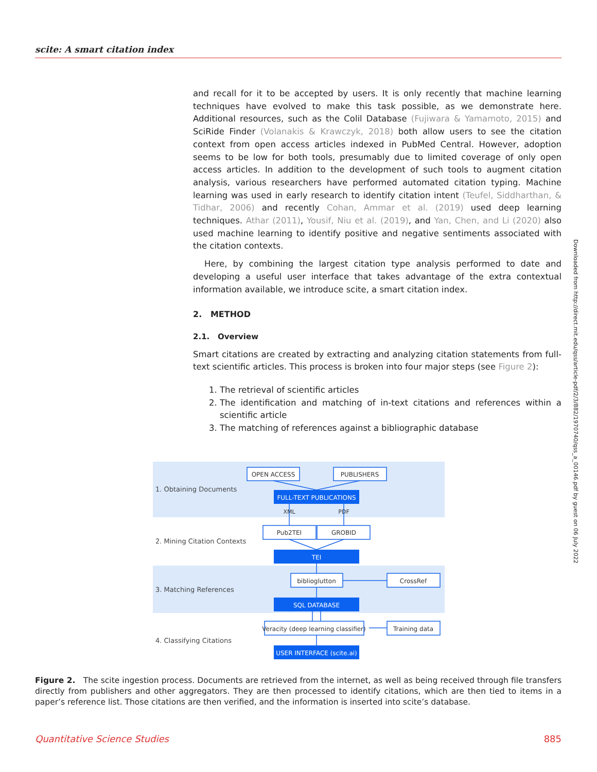scite: A smart citation index
and recall for it to be accepted by users. It is only recently that machine learning techniques have evolved to make this task possible, as we demonstrate here. Additional resources, such as the Colil Database (Fujiwara & Yamamoto, 2015) and SciRide Finder (Volanakis & Krawczyk, 2018) both allow users to see the citation context from open access articles indexed in PubMed Central. However, adoption seems to be low for both tools, presumably due to limited coverage of only open access articles. In addition to the development of such tools to augment citation analysis, various researchers have performed automated citation typing. Machine learning was used in early research to identify citation intent (Teufel, Siddharthan, & Tidhar, 2006) and recently Cohan, Ammar et al. (2019) used deep learning techniques. Athar (2011), Yousif, Niu et al. (2019), and Yan, Chen, and Li (2020) also used machine learning to identify positive and negative sentiments associated with the citation contexts.
Here, by combining the largest citation type analysis performed to date and developing a useful user interface that takes advantage of the extra contextual information available, we introduce scite, a smart citation index.
2. METHOD
2.1. Overview
Smart citations are created by extracting and analyzing citation statements from full-text scientific articles. This process is broken into four major steps (see Figure 2):
1. The retrieval of scientific articles
2. The identification and matching of in-text citations and references within a scientific article
3. The matching of references against a bibliographic database
Downloaded from http://direct.mit.edu/qss/article-pdf/2/3/882/1970740/qss_a_00146.pdf by guest on 06 July 2022
1. Obtaining Documents
2. Mining Citation Contexts
3. Matching References
4. Classifying Citations
OPEN ACCESS
PUBLISHERS
XML
PDF
Pub2TEI
GROBID
biblioglutton
CrossRef
Veracity (deep learning classifier)
Training data
FULL-TEXT PUBLICATIONS
TEI
SQL DATABASE
USER INTERFACE (scite.ai)
Figure 2. The scite ingestion process. Documents are retrieved from the internet, as well as being received through file transfers directly from publishers and other aggregators. They are then processed to identify citations, which are then tied to items in a paper’s reference list. Those citations are then verified, and the information is inserted into scite’s database.
Quantitative Science Studies 885